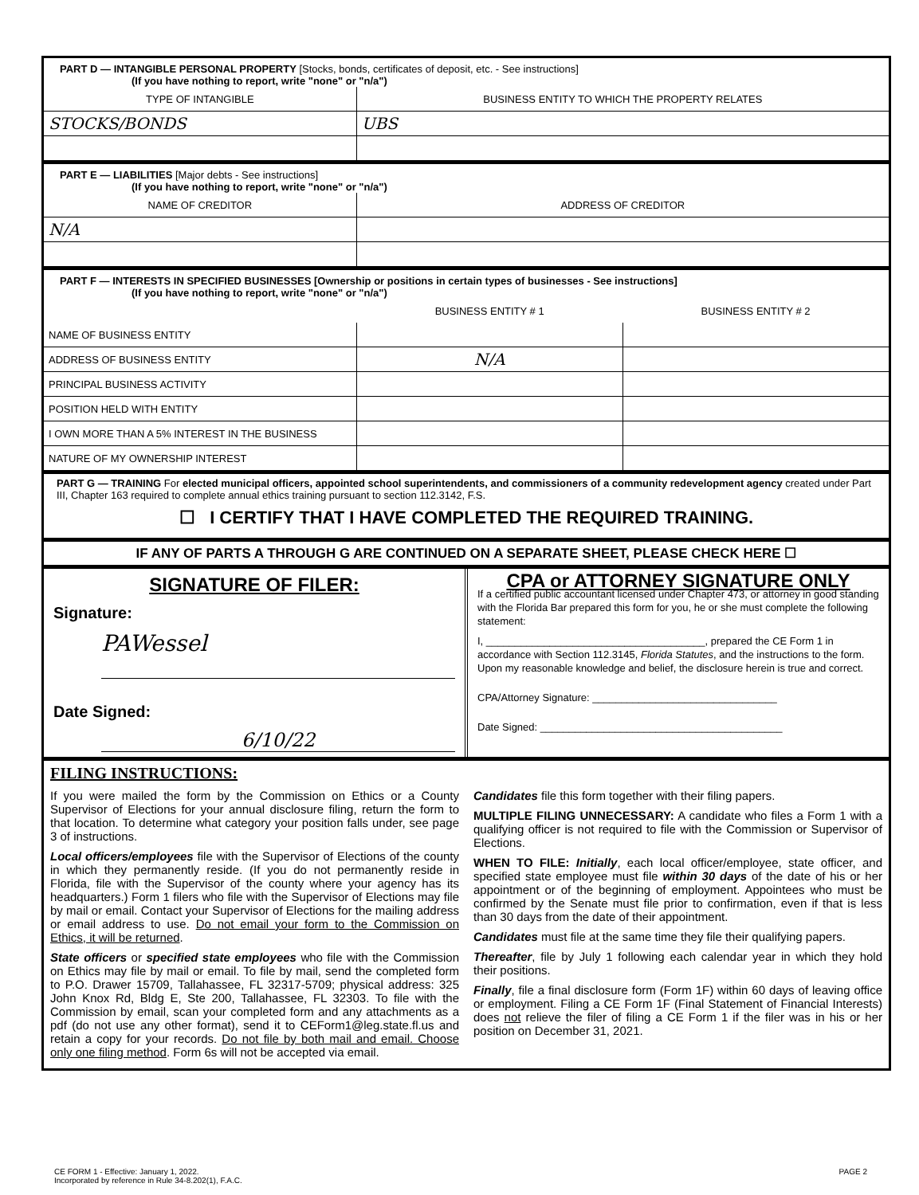PART D — INTANGIBLE PERSONAL PROPERTY [Stocks, bonds, certificates of deposit, etc. - See instructions]
(If you have nothing to report, write "none" or "n/a")
| TYPE OF INTANGIBLE | BUSINESS ENTITY TO WHICH THE PROPERTY RELATES |
| --- | --- |
| STOCKS/BONDS | UBS |
PART E — LIABILITIES [Major debts - See instructions]
(If you have nothing to report, write "none" or "n/a")
| NAME OF CREDITOR | ADDRESS OF CREDITOR |
| --- | --- |
| N/A | |
PART F — INTERESTS IN SPECIFIED BUSINESSES [Ownership or positions in certain types of businesses - See instructions]
(If you have nothing to report, write "none" or "n/a")
| | BUSINESS ENTITY # 1 | BUSINESS ENTITY # 2 |
| --- | --- | --- |
| NAME OF BUSINESS ENTITY | | |
| ADDRESS OF BUSINESS ENTITY | N/A | |
| PRINCIPAL BUSINESS ACTIVITY | | |
| POSITION HELD WITH ENTITY | | |
| I OWN MORE THAN A 5% INTEREST IN THE BUSINESS | | |
| NATURE OF MY OWNERSHIP INTEREST | | |
PART G — TRAINING For elected municipal officers, appointed school superintendents, and commissioners of a community redevelopment agency created under Part III, Chapter 163 required to complete annual ethics training pursuant to section 112.3142, F.S.
☐ I CERTIFY THAT I HAVE COMPLETED THE REQUIRED TRAINING.
IF ANY OF PARTS A THROUGH G ARE CONTINUED ON A SEPARATE SHEET, PLEASE CHECK HERE ☐
SIGNATURE OF FILER:
Signature:
PAWessel
Date Signed:
6/10/22
CPA or ATTORNEY SIGNATURE ONLY
If a certified public accountant licensed under Chapter 473, or attorney in good standing with the Florida Bar prepared this form for you, he or she must complete the following statement:
I, ______________________________________, prepared the CE Form 1 in accordance with Section 112.3145, Florida Statutes, and the instructions to the form. Upon my reasonable knowledge and belief, the disclosure herein is true and correct.
CPA/Attorney Signature: ________________________________
Date Signed: __________________________________________
FILING INSTRUCTIONS:
If you were mailed the form by the Commission on Ethics or a County Supervisor of Elections for your annual disclosure filing, return the form to that location. To determine what category your position falls under, see page 3 of instructions.
Local officers/employees file with the Supervisor of Elections of the county in which they permanently reside. (If you do not permanently reside in Florida, file with the Supervisor of the county where your agency has its headquarters.) Form 1 filers who file with the Supervisor of Elections may file by mail or email. Contact your Supervisor of Elections for the mailing address or email address to use. Do not email your form to the Commission on Ethics, it will be returned.
State officers or specified state employees who file with the Commission on Ethics may file by mail or email. To file by mail, send the completed form to P.O. Drawer 15709, Tallahassee, FL 32317-5709; physical address: 325 John Knox Rd, Bldg E, Ste 200, Tallahassee, FL 32303. To file with the Commission by email, scan your completed form and any attachments as a pdf (do not use any other format), send it to CEForm1@leg.state.fl.us and retain a copy for your records. Do not file by both mail and email. Choose only one filing method. Form 6s will not be accepted via email.
Candidates file this form together with their filing papers.
MULTIPLE FILING UNNECESSARY: A candidate who files a Form 1 with a qualifying officer is not required to file with the Commission or Supervisor of Elections.
WHEN TO FILE: Initially, each local officer/employee, state officer, and specified state employee must file within 30 days of the date of his or her appointment or of the beginning of employment. Appointees who must be confirmed by the Senate must file prior to confirmation, even if that is less than 30 days from the date of their appointment.
Candidates must file at the same time they file their qualifying papers.
Thereafter, file by July 1 following each calendar year in which they hold their positions.
Finally, file a final disclosure form (Form 1F) within 60 days of leaving office or employment. Filing a CE Form 1F (Final Statement of Financial Interests) does not relieve the filer of filing a CE Form 1 if the filer was in his or her position on December 31, 2021.
CE FORM 1 - Effective: January 1, 2022.
Incorporated by reference in Rule 34-8.202(1), F.A.C.
PAGE 2